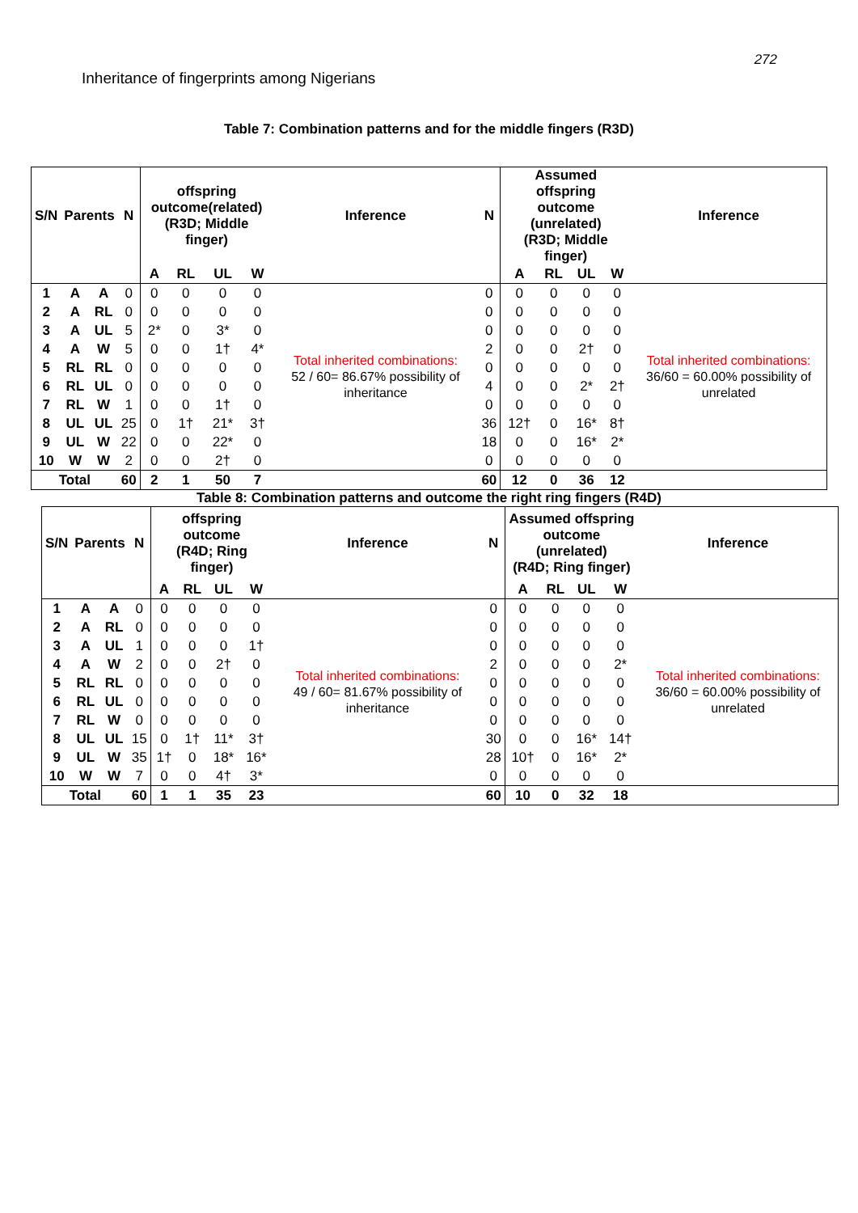272
Inheritance of fingerprints among Nigerians
Table 7: Combination patterns and for the middle fingers (R3D)
| S/N | Parents | | N | offspring outcome(related) (R3D; Middle finger) | | | | Inference | N | Assumed offspring outcome (unrelated) (R3D; Middle finger) | | | | Inference |
| --- | --- | --- | --- | --- | --- | --- | --- | --- | --- | --- | --- | --- | --- | --- |
| | | | | A | RL | UL | W | | | A | RL | UL | W | |
| 1 | A | A | 0 | 0 | 0 | 0 | 0 | Total inherited combinations: 52 / 60= 86.67% possibility of inheritance | 0 | 0 | 0 | 0 | 0 | Total inherited combinations: 36/60 = 60.00% possibility of unrelated |
| 2 | A | RL | 0 | 0 | 0 | 0 | 0 | | 0 | 0 | 0 | 0 | 0 | |
| 3 | A | UL | 5 | 2* | 0 | 3* | 0 | | 0 | 0 | 0 | 0 | 0 | |
| 4 | A | W | 5 | 0 | 0 | 1† | 4* | | 2 | 0 | 0 | 2† | 0 | |
| 5 | RL | RL | 0 | 0 | 0 | 0 | 0 | | 0 | 0 | 0 | 0 | 0 | |
| 6 | RL | UL | 0 | 0 | 0 | 0 | 0 | | 4 | 0 | 0 | 2* | 2† | |
| 7 | RL | W | 1 | 0 | 0 | 1† | 0 | | 0 | 0 | 0 | 0 | 0 | |
| 8 | UL | UL | 25 | 0 | 1† | 21* | 3† | | 36 | 12† | 0 | 16* | 8† | |
| 9 | UL | W | 22 | 0 | 0 | 22* | 0 | | 18 | 0 | 0 | 16* | 2* | |
| 10 | W | W | 2 | 0 | 0 | 2† | 0 | | 0 | 0 | 0 | 0 | 0 | |
| Total | | | 60 | 2 | 1 | 50 | 7 | | 60 | 12 | 0 | 36 | 12 | |
Table 8: Combination patterns and outcome the right ring fingers (R4D)
| S/N | Parents | | N | offspring outcome (R4D; Ring finger) | | | | Inference | N | Assumed offspring outcome (unrelated) (R4D; Ring finger) | | | | Inference |
| --- | --- | --- | --- | --- | --- | --- | --- | --- | --- | --- | --- | --- | --- | --- |
| | | | | A | RL | UL | W | | | A | RL | UL | W | |
| 1 | A | A | 0 | 0 | 0 | 0 | 0 | Total inherited combinations: 49 / 60= 81.67% possibility of inheritance | 0 | 0 | 0 | 0 | 0 | Total inherited combinations: 36/60 = 60.00% possibility of unrelated |
| 2 | A | RL | 0 | 0 | 0 | 0 | 0 | | 0 | 0 | 0 | 0 | 0 | |
| 3 | A | UL | 1 | 0 | 0 | 0 | 1† | | 0 | 0 | 0 | 0 | 0 | |
| 4 | A | W | 2 | 0 | 0 | 2† | 0 | | 2 | 0 | 0 | 0 | 2* | |
| 5 | RL | RL | 0 | 0 | 0 | 0 | 0 | | 0 | 0 | 0 | 0 | 0 | |
| 6 | RL | UL | 0 | 0 | 0 | 0 | 0 | | 0 | 0 | 0 | 0 | 0 | |
| 7 | RL | W | 0 | 0 | 0 | 0 | 0 | | 0 | 0 | 0 | 0 | 0 | |
| 8 | UL | UL | 15 | 0 | 1† | 11* | 3† | | 30 | 0 | 0 | 16* | 14† | |
| 9 | UL | W | 35 | 1† | 0 | 18* | 16* | | 28 | 10† | 0 | 16* | 2* | |
| 10 | W | W | 7 | 0 | 0 | 4† | 3* | | 0 | 0 | 0 | 0 | 0 | |
| Total | | | 60 | 1 | 1 | 35 | 23 | | 60 | 10 | 0 | 32 | 18 | |